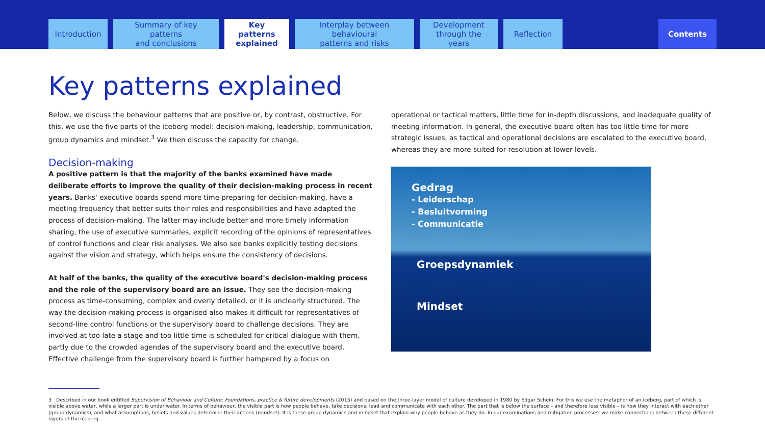Introduction
Summary of key patterns
and conclusions
Key patterns
explained
Interplay between behavioural
patterns and risks
Development
through the years
Reflection
Contents
Key patterns explained
Below, we discuss the behaviour patterns that are positive or, by contrast, obstructive. For this, we use the five parts of the iceberg model: decision-making, leadership, communication, group dynamics and mindset.<sup>3</sup> We then discuss the capacity for change.
Decision-making
A positive pattern is that the majority of the banks examined have made deliberate efforts to improve the quality of their decision-making process in recent years. Banks' executive boards spend more time preparing for decision-making, have a meeting frequency that better suits their roles and responsibilities and have adapted the process of decision-making. The latter may include better and more timely information sharing, the use of executive summaries, explicit recording of the opinions of representatives of control functions and clear risk analyses. We also see banks explicitly testing decisions against the vision and strategy, which helps ensure the consistency of decisions.
At half of the banks, the quality of the executive board's decision-making process and the role of the supervisory board are an issue. They see the decision-making process as time-consuming, complex and overly detailed, or it is unclearly structured. The way the decision-making process is organised also makes it difficult for representatives of second-line control functions or the supervisory board to challenge decisions. They are involved at too late a stage and too little time is scheduled for critical dialogue with them, partly due to the crowded agendas of the supervisory board and the executive board. Effective challenge from the supervisory board is further hampered by a focus on
operational or tactical matters, little time for in-depth discussions, and inadequate quality of meeting information. In general, the executive board often has too little time for more strategic issues, as tactical and operational decisions are escalated to the executive board, whereas they are more suited for resolution at lower levels.
Gedrag
- Leiderschap
- Besluitvorming
- Communicatie
Groepsdynamiek
Mindset
3 Described in our book entitled Supervision of Behaviour and Culture: Foundations, practice & future developments (2015) and based on the three-layer model of culture developed in 1980 by Edgar Schein. For this we use the metaphor of an iceberg, part of which is visible above water, while a larger part is under water. In terms of behaviour, the visible part is how people behave, take decisions, lead and communicate with each other. The part that is below the surface – and therefore less visible – is how they interact with each other (group dynamics), and what assumptions, beliefs and values determine their actions (mindset). It is these group dynamics and mindset that explain why people behave as they do. In our examinations and mitigation processes, we make connections between these different layers of the iceberg.